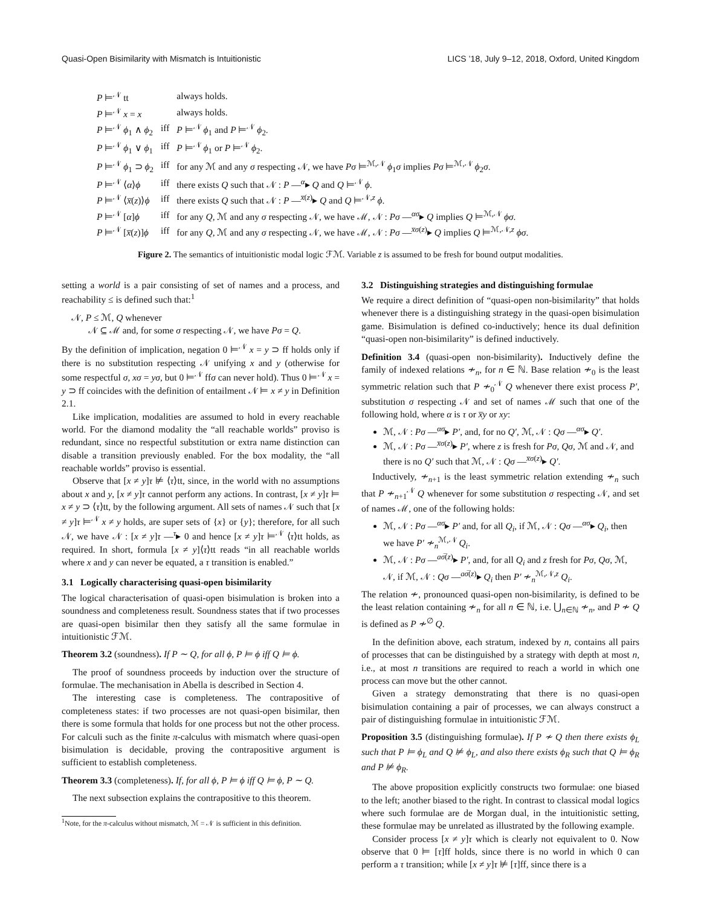Quasi-Open Bisimilarity with Mismatch is Intuitionistic LICS ’18, July 9–12, 2018, Oxford, United Kingdom
| P ⊨<sup>𝒩</sup> tt | | always holds. |
| P ⊨<sup>𝒩</sup> x = x | | always holds. |
| P ⊨<sup>𝒩</sup> ϕ<sub>1</sub> ∧ ϕ<sub>2</sub> | iff | P ⊨<sup>𝒩</sup> ϕ<sub>1</sub> and P ⊨<sup>𝒩</sup> ϕ<sub>2</sub>. |
| P ⊨<sup>𝒩</sup> ϕ<sub>1</sub> ∨ ϕ<sub>1</sub> | iff | P ⊨<sup>𝒩</sup> ϕ<sub>1</sub> or P ⊨<sup>𝒩</sup> ϕ<sub>2</sub>. |
| P ⊨<sup>𝒩</sup> ϕ<sub>1</sub> ⊃ ϕ<sub>2</sub> | iff | for any ℳ and any σ respecting 𝒩, we have Pσ ⊨<sup>ℳ,𝒩</sup> ϕ<sub>1</sub> σ implies Pσ ⊨<sup>ℳ,𝒩</sup> ϕ<sub>2</sub> σ . |
| P ⊨<sup>𝒩</sup> ⟨ α ⟩ ϕ | iff | there exists Q such that 𝒩 : P —<sup>α</sup>▸ Q and Q ⊨<sup>𝒩</sup> ϕ . |
| P ⊨<sup>𝒩</sup> ⟨ x̅ ( z )⟩ ϕ | iff | there exists Q such that 𝒩 : P —<sup>x̅(z)</sup>▸ Q and Q ⊨<sup>𝒩,z</sup> ϕ . |
| P ⊨<sup>𝒩</sup> [ α ] ϕ | iff | for any Q , ℳ and any σ respecting 𝒩, we have ℳ, 𝒩 : Pσ —<sup>ασ</sup>▸ Q implies Q ⊨<sup>ℳ,𝒩</sup> ϕσ . |
| P ⊨<sup>𝒩</sup> [ x̅ ( z )] ϕ | iff | for any Q , ℳ and any σ respecting 𝒩, we have ℳ, 𝒩 : Pσ —<sup>x̅σ(z)</sup>▸ Q implies Q ⊨<sup>ℳ,𝒩,z</sup> ϕσ . |
Figure 2. The semantics of intuitionistic modal logic ℱℳ. Variable z is assumed to be fresh for bound output modalities.
setting a world is a pair consisting of set of names and a process, and reachability ≤ is defined such that:<sup>1</sup>
𝒩, P ≤ ℳ, Q whenever
𝒩 ⊆ ℳ and, for some σ respecting 𝒩, we have Pσ = Q.
By the definition of implication, negation 0 ⊨<sup>𝒩</sup> x = y ⊃ ff holds only if there is no substitution respecting 𝒩 unifying x and y (otherwise for some respectful σ, xσ = yσ, but 0 ⊨<sup>𝒩</sup> ffσ can never hold). Thus 0 ⊨<sup>𝒩</sup> x = y ⊃ ff coincides with the definition of entailment 𝒩 ⊨ x ≠ y in Definition 2.1.
Like implication, modalities are assumed to hold in every reachable world. For the diamond modality the “all reachable worlds” proviso is redundant, since no respectful substitution or extra name distinction can disable a transition previously enabled. For the box modality, the “all reachable worlds” proviso is essential.
Observe that [x ≠ y]τ ⊭ ⟨τ⟩tt, since, in the world with no assumptions about x and y, [x ≠ y]τ cannot perform any actions. In contrast, [x ≠ y]τ ⊨ x ≠ y ⊃ ⟨τ⟩tt, by the following argument. All sets of names 𝒩 such that [x ≠ y]τ ⊨<sup>𝒩</sup> x ≠ y holds, are super sets of {x} or {y}; therefore, for all such 𝒩, we have 𝒩 : [x ≠ y]τ —<sup>τ</sup>▸ 0 and hence [x ≠ y]τ ⊨<sup>𝒩</sup> ⟨τ⟩tt holds, as required. In short, formula [x ≠ y]⟨τ⟩tt reads “in all reachable worlds where x and y can never be equated, a τ transition is enabled.”
3.1 Logically characterising quasi-open bisimilarity
The logical characterisation of quasi-open bisimulation is broken into a soundness and completeness result. Soundness states that if two processes are quasi-open bisimilar then they satisfy all the same formulae in intuitionistic ℱℳ.
Theorem 3.2 (soundness). If P ∼ Q, for all ϕ, P ⊨ ϕ iff Q ⊨ ϕ.
The proof of soundness proceeds by induction over the structure of formulae. The mechanisation in Abella is described in Section 4.
The interesting case is completeness. The contrapositive of completeness states: if two processes are not quasi-open bisimilar, then there is some formula that holds for one process but not the other process. For calculi such as the finite π-calculus with mismatch where quasi-open bisimulation is decidable, proving the contrapositive argument is sufficient to establish completeness.
Theorem 3.3 (completeness). If, for all ϕ, P ⊨ ϕ iff Q ⊨ ϕ, P ∼ Q.
The next subsection explains the contrapositive to this theorem.
<sup>1</sup> Note, for the π-calculus without mismatch, ℳ = 𝒩 is sufficient in this definition.
3.2 Distinguishing strategies and distinguishing formulae
We require a direct definition of “quasi-open non-bisimilarity” that holds whenever there is a distinguishing strategy in the quasi-open bisimulation game. Bisimulation is defined co-inductively; hence its dual definition “quasi-open non-bisimilarity” is defined inductively.
Definition 3.4 (quasi-open non-bisimilarity). Inductively define the family of indexed relations ≁<sub>n</sub>, for n ∈ ℕ. Base relation ≁<sub>0</sub> is the least symmetric relation such that P ≁<sub>0</sub><sup>𝒩</sup> Q whenever there exist process P′, substitution σ respecting 𝒩 and set of names ℳ such that one of the following hold, where α is τ or x̅y or xy:
ℳ, 𝒩 : Pσ —<sup>ασ</sup>▸ P′, and, for no Q′, ℳ, 𝒩 : Qσ —<sup>ασ</sup>▸ Q′.
ℳ, 𝒩 : Pσ —<sup>x̅σ(z)</sup>▸ P′, where z is fresh for Pσ, Qσ, ℳ and 𝒩, and there is no Q′ such that ℳ, 𝒩 : Qσ —<sup>x̅σ(z)</sup>▸ Q′.
Inductively, ≁<sub>n+1</sub> is the least symmetric relation extending ≁<sub>n</sub> such that P ≁<sub>n+1</sub><sup>𝒩</sup> Q whenever for some substitution σ respecting 𝒩, and set of names ℳ, one of the following holds:
ℳ, 𝒩 : Pσ —<sup>ασ</sup>▸ P′ and, for all Q<sub>i</sub>, if ℳ, 𝒩 : Qσ —<sup>ασ</sup>▸ Q<sub>i</sub>, then we have P′ ≁<sub>n</sub><sup>ℳ,𝒩</sup> Q<sub>i</sub>.
ℳ, 𝒩 : Pσ —<sup>aσ̅(z)</sup>▸ P′, and, for all Q<sub>i</sub> and z fresh for Pσ, Qσ, ℳ, 𝒩, if ℳ, 𝒩 : Qσ —<sup>aσ̅(z)</sup>▸ Q<sub>i</sub> then P′ ≁<sub>n</sub><sup>ℳ,𝒩,z</sup> Q<sub>i</sub>.
The relation ≁, pronounced quasi-open non-bisimilarity, is defined to be the least relation containing ≁<sub>n</sub> for all n ∈ ℕ, i.e. ⋃<sub>n∈ℕ</sub> ≁<sub>n</sub>, and P ≁ Q is defined as P ≁<sup>∅</sup> Q.
In the definition above, each stratum, indexed by n, contains all pairs of processes that can be distinguished by a strategy with depth at most n, i.e., at most n transitions are required to reach a world in which one process can move but the other cannot.
Given a strategy demonstrating that there is no quasi-open bisimulation containing a pair of processes, we can always construct a pair of distinguishing formulae in intuitionistic ℱℳ.
Proposition 3.5 (distinguishing formulae). If P ≁ Q then there exists ϕ<sub>L</sub> such that P ⊨ ϕ<sub>L</sub> and Q ⊭ ϕ<sub>L</sub>, and also there exists ϕ<sub>R</sub> such that Q ⊨ ϕ<sub>R</sub> and P ⊭ ϕ<sub>R</sub>.
The above proposition explicitly constructs two formulae: one biased to the left; another biased to the right. In contrast to classical modal logics where such formulae are de Morgan dual, in the intuitionistic setting, these formulae may be unrelated as illustrated by the following example.
Consider process [x ≠ y]τ which is clearly not equivalent to 0. Now observe that 0 ⊨ [τ]ff holds, since there is no world in which 0 can perform a τ transition; while [x ≠ y]τ ⊭ [τ]ff, since there is a